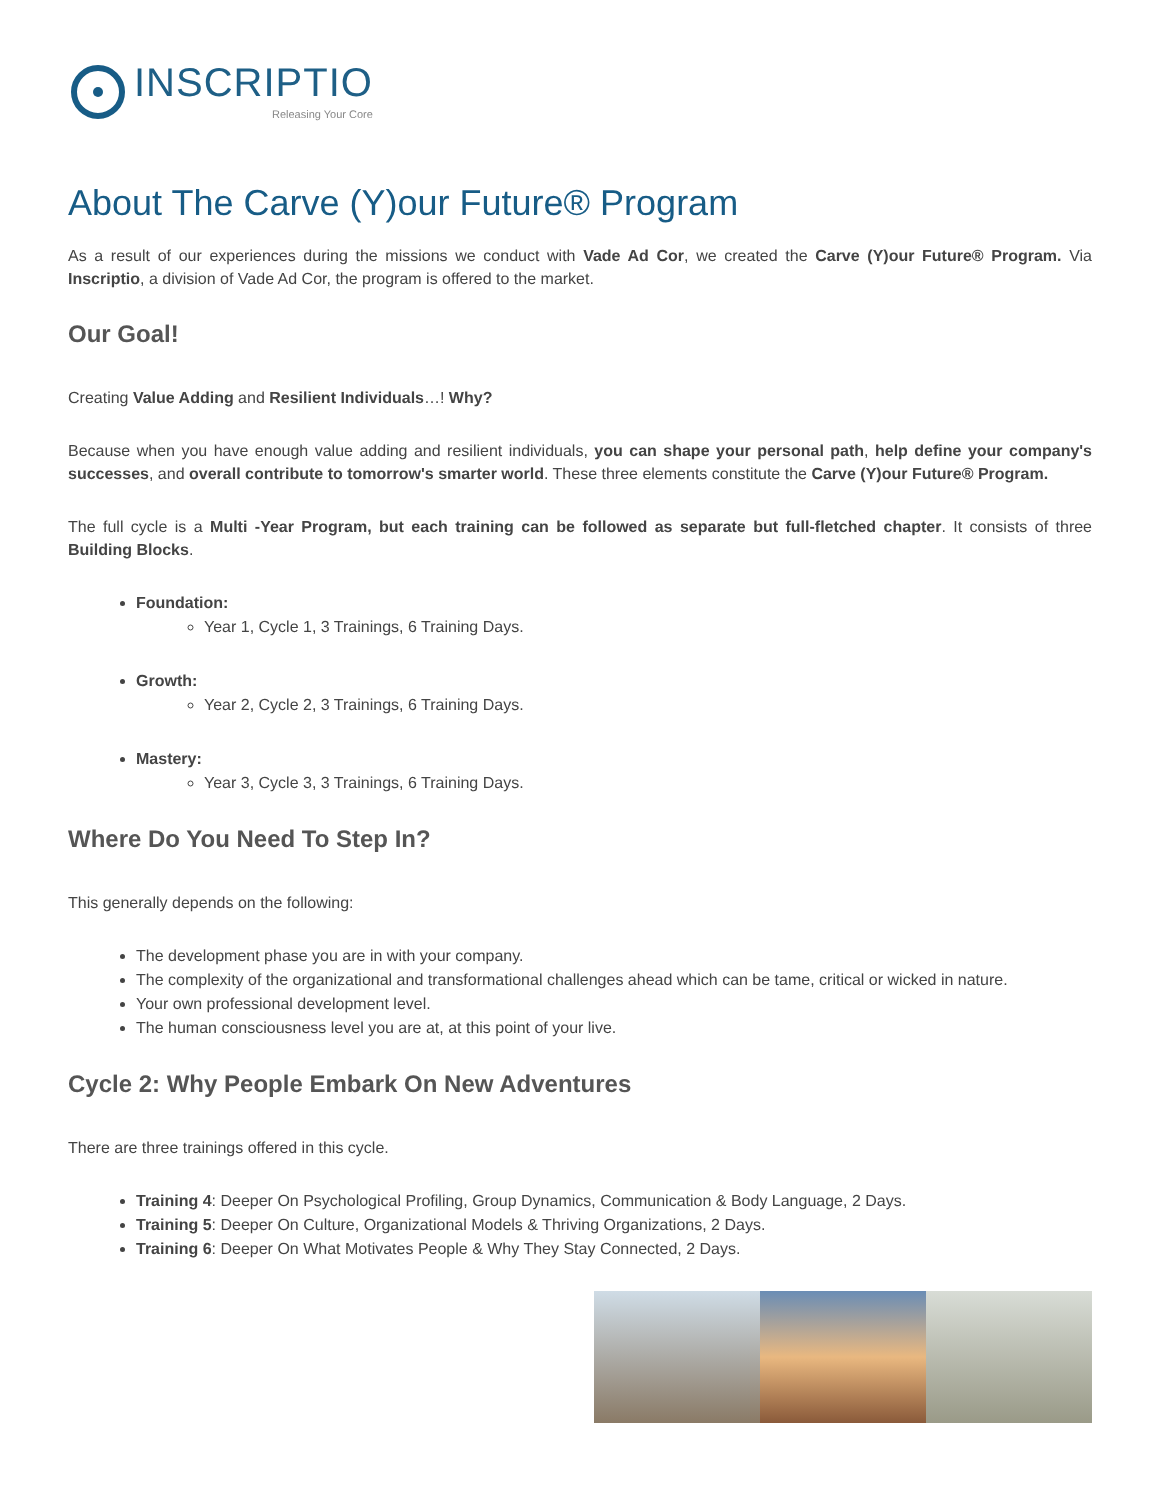INSCRIPTIO
Releasing Your Core
About The Carve (Y)our Future® Program
As a result of our experiences during the missions we conduct with Vade Ad Cor, we created the Carve (Y)our Future® Program. Via Inscriptio, a division of Vade Ad Cor, the program is offered to the market.
Our Goal!
Creating Value Adding and Resilient Individuals…! Why?
Because when you have enough value adding and resilient individuals, you can shape your personal path, help define your company's successes, and overall contribute to tomorrow's smarter world. These three elements constitute the Carve (Y)our Future® Program.
The full cycle is a Multi -Year Program, but each training can be followed as separate but full-fletched chapter. It consists of three Building Blocks.
Foundation:
Year 1, Cycle 1, 3 Trainings, 6 Training Days.
Growth:
Year 2, Cycle 2, 3 Trainings, 6 Training Days.
Mastery:
Year 3, Cycle 3, 3 Trainings, 6 Training Days.
Where Do You Need To Step In?
This generally depends on the following:
The development phase you are in with your company.
The complexity of the organizational and transformational challenges ahead which can be tame, critical or wicked in nature.
Your own professional development level.
The human consciousness level you are at, at this point of your live.
Cycle 2: Why People Embark On New Adventures
There are three trainings offered in this cycle.
Training 4: Deeper On Psychological Profiling, Group Dynamics, Communication & Body Language, 2 Days.
Training 5: Deeper On Culture, Organizational Models & Thriving Organizations, 2 Days.
Training 6: Deeper On What Motivates People & Why They Stay Connected, 2 Days.